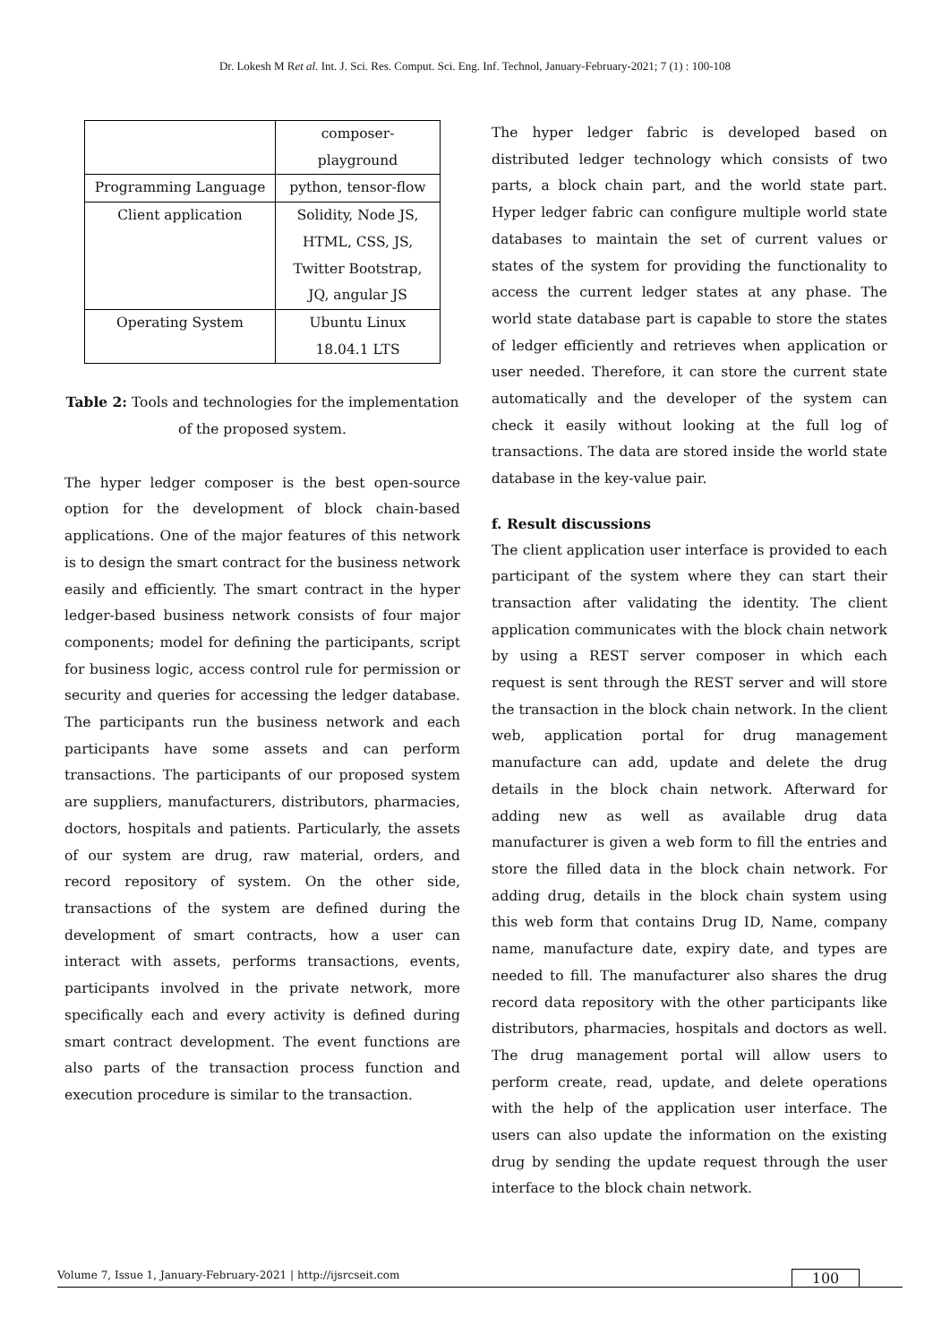Dr. Lokesh M Ret al. Int. J. Sci. Res. Comput. Sci. Eng. Inf. Technol, January-February-2021; 7 (1) : 100-108
| | composer-playground |
| Programming Language | python, tensor-flow |
| Client application | Solidity, Node JS, HTML, CSS, JS, Twitter Bootstrap, JQ, angular JS |
| Operating System | Ubuntu Linux 18.04.1 LTS |
Table 2: Tools and technologies for the implementation of the proposed system.
The hyper ledger composer is the best open-source option for the development of block chain-based applications. One of the major features of this network is to design the smart contract for the business network easily and efficiently. The smart contract in the hyper ledger-based business network consists of four major components; model for defining the participants, script for business logic, access control rule for permission or security and queries for accessing the ledger database. The participants run the business network and each participants have some assets and can perform transactions. The participants of our proposed system are suppliers, manufacturers, distributors, pharmacies, doctors, hospitals and patients. Particularly, the assets of our system are drug, raw material, orders, and record repository of system. On the other side, transactions of the system are defined during the development of smart contracts, how a user can interact with assets, performs transactions, events, participants involved in the private network, more specifically each and every activity is defined during smart contract development. The event functions are also parts of the transaction process function and execution procedure is similar to the transaction.
The hyper ledger fabric is developed based on distributed ledger technology which consists of two parts, a block chain part, and the world state part. Hyper ledger fabric can configure multiple world state databases to maintain the set of current values or states of the system for providing the functionality to access the current ledger states at any phase. The world state database part is capable to store the states of ledger efficiently and retrieves when application or user needed. Therefore, it can store the current state automatically and the developer of the system can check it easily without looking at the full log of transactions. The data are stored inside the world state database in the key-value pair.
f. Result discussions
The client application user interface is provided to each participant of the system where they can start their transaction after validating the identity. The client application communicates with the block chain network by using a REST server composer in which each request is sent through the REST server and will store the transaction in the block chain network. In the client web, application portal for drug management manufacture can add, update and delete the drug details in the block chain network. Afterward for adding new as well as available drug data manufacturer is given a web form to fill the entries and store the filled data in the block chain network. For adding drug, details in the block chain system using this web form that contains Drug ID, Name, company name, manufacture date, expiry date, and types are needed to fill. The manufacturer also shares the drug record data repository with the other participants like distributors, pharmacies, hospitals and doctors as well. The drug management portal will allow users to perform create, read, update, and delete operations with the help of the application user interface. The users can also update the information on the existing drug by sending the update request through the user interface to the block chain network.
Volume 7, Issue 1, January-February-2021 | http://ijsrcseit.com 100